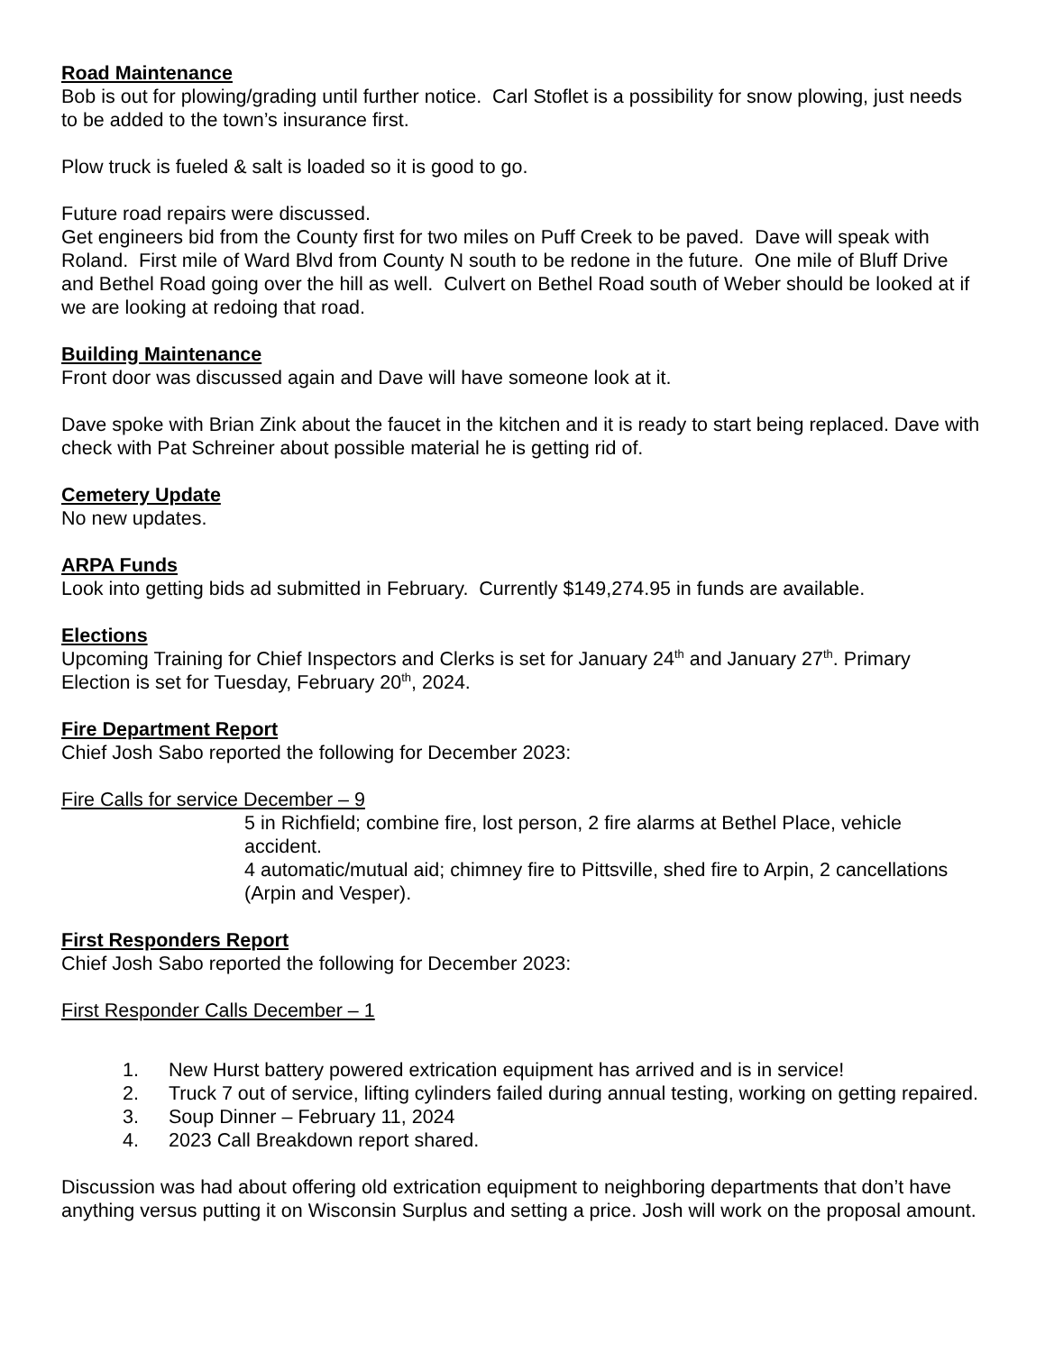Road Maintenance
Bob is out for plowing/grading until further notice. Carl Stoflet is a possibility for snow plowing, just needs to be added to the town’s insurance first.
Plow truck is fueled & salt is loaded so it is good to go.
Future road repairs were discussed.
Get engineers bid from the County first for two miles on Puff Creek to be paved. Dave will speak with Roland. First mile of Ward Blvd from County N south to be redone in the future. One mile of Bluff Drive and Bethel Road going over the hill as well. Culvert on Bethel Road south of Weber should be looked at if we are looking at redoing that road.
Building Maintenance
Front door was discussed again and Dave will have someone look at it.
Dave spoke with Brian Zink about the faucet in the kitchen and it is ready to start being replaced. Dave with check with Pat Schreiner about possible material he is getting rid of.
Cemetery Update
No new updates.
ARPA Funds
Look into getting bids ad submitted in February. Currently $149,274.95 in funds are available.
Elections
Upcoming Training for Chief Inspectors and Clerks is set for January 24<sup>th</sup> and January 27<sup>th</sup>. Primary Election is set for Tuesday, February 20<sup>th</sup>, 2024.
Fire Department Report
Chief Josh Sabo reported the following for December 2023:
Fire Calls for service December – 9
5 in Richfield; combine fire, lost person, 2 fire alarms at Bethel Place, vehicle accident.
4 automatic/mutual aid; chimney fire to Pittsville, shed fire to Arpin, 2 cancellations (Arpin and Vesper).
First Responders Report
Chief Josh Sabo reported the following for December 2023:
First Responder Calls December – 1
1. New Hurst battery powered extrication equipment has arrived and is in service!
2. Truck 7 out of service, lifting cylinders failed during annual testing, working on getting repaired.
3. Soup Dinner – February 11, 2024
4. 2023 Call Breakdown report shared.
Discussion was had about offering old extrication equipment to neighboring departments that don’t have anything versus putting it on Wisconsin Surplus and setting a price. Josh will work on the proposal amount.